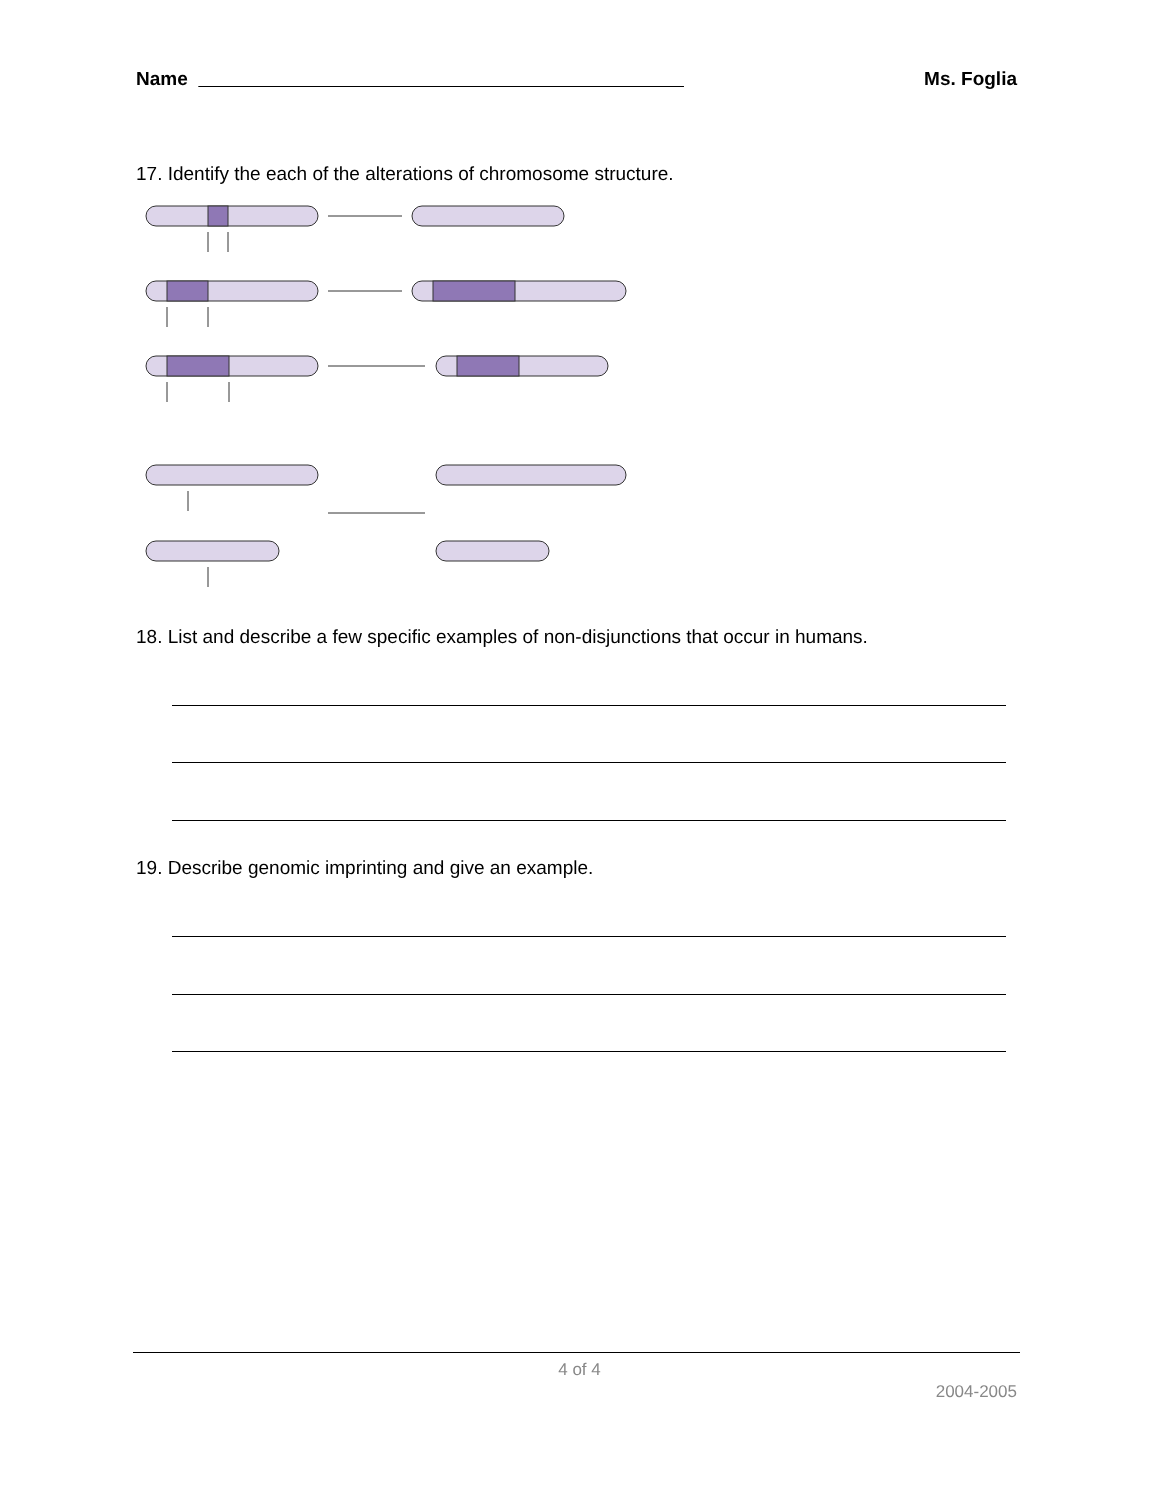Name Ms. Foglia
17. Identify the each of the alterations of chromosome structure.
18. List and describe a few specific examples of non-disjunctions that occur in humans.
19. Describe genomic imprinting and give an example.
4 of 4
2004-2005